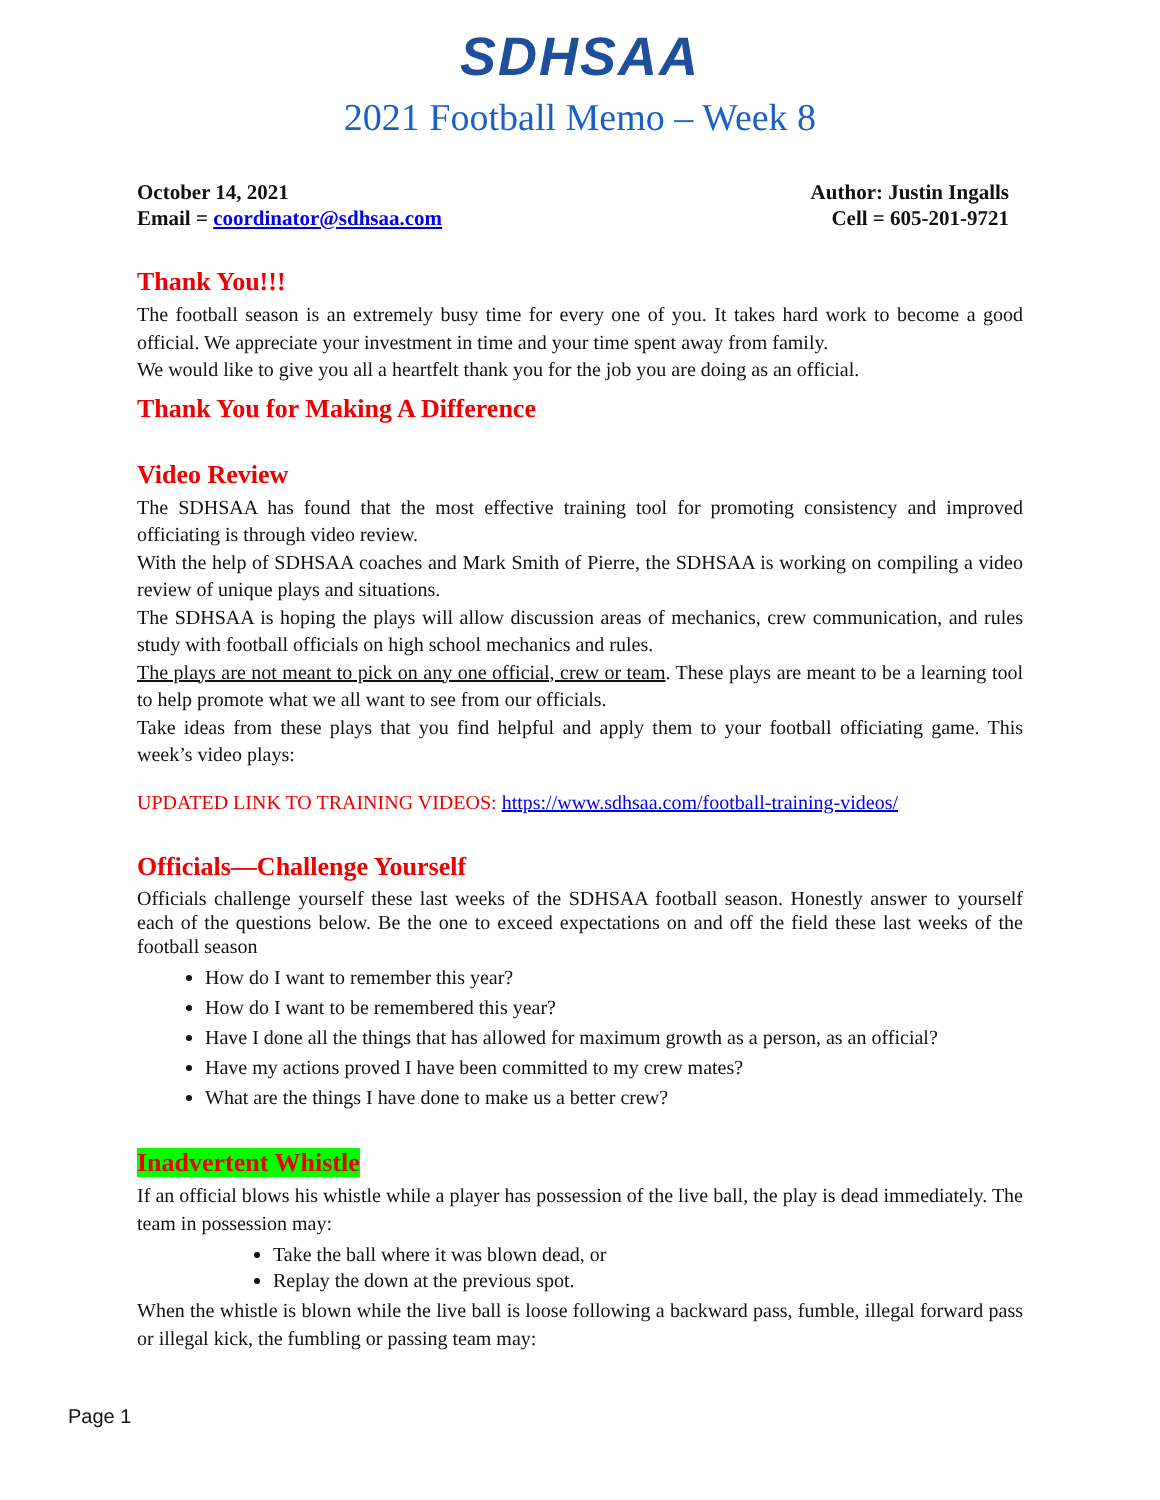SDHSAA
2021 Football Memo – Week 8
October 14, 2021
Email = coordinator@sdhsaa.com
Author: Justin Ingalls
Cell = 605-201-9721
Thank You!!!
The football season is an extremely busy time for every one of you. It takes hard work to become a good official. We appreciate your investment in time and your time spent away from family.
We would like to give you all a heartfelt thank you for the job you are doing as an official.
Thank You for Making A Difference
Video Review
The SDHSAA has found that the most effective training tool for promoting consistency and improved officiating is through video review.
With the help of SDHSAA coaches and Mark Smith of Pierre, the SDHSAA is working on compiling a video review of unique plays and situations.
The SDHSAA is hoping the plays will allow discussion areas of mechanics, crew communication, and rules study with football officials on high school mechanics and rules.
The plays are not meant to pick on any one official, crew or team. These plays are meant to be a learning tool to help promote what we all want to see from our officials.
Take ideas from these plays that you find helpful and apply them to your football officiating game. This week’s video plays:
UPDATED LINK TO TRAINING VIDEOS: https://www.sdhsaa.com/football-training-videos/
Officials—Challenge Yourself
Officials challenge yourself these last weeks of the SDHSAA football season. Honestly answer to yourself each of the questions below. Be the one to exceed expectations on and off the field these last weeks of the football season
How do I want to remember this year?
How do I want to be remembered this year?
Have I done all the things that has allowed for maximum growth as a person, as an official?
Have my actions proved I have been committed to my crew mates?
What are the things I have done to make us a better crew?
Inadvertent Whistle
If an official blows his whistle while a player has possession of the live ball, the play is dead immediately. The team in possession may:
Take the ball where it was blown dead, or
Replay the down at the previous spot.
When the whistle is blown while the live ball is loose following a backward pass, fumble, illegal forward pass or illegal kick, the fumbling or passing team may:
Page 1